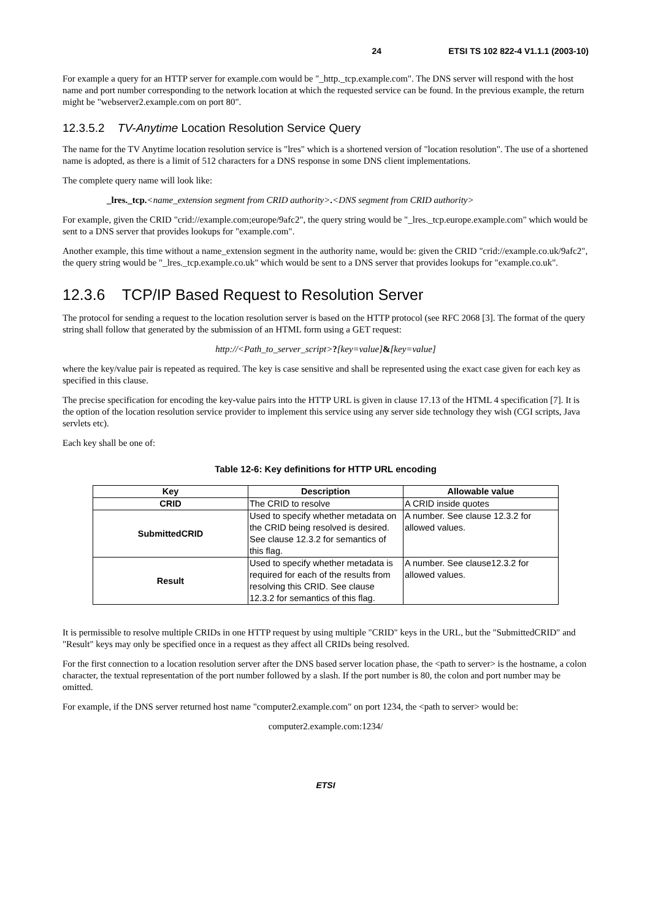24 ETSI TS 102 822-4 V1.1.1 (2003-10)
For example a query for an HTTP server for example.com would be "_http._tcp.example.com". The DNS server will respond with the host name and port number corresponding to the network location at which the requested service can be found. In the previous example, the return might be "webserver2.example.com on port 80".
12.3.5.2 TV-Anytime Location Resolution Service Query
The name for the TV Anytime location resolution service is "lres" which is a shortened version of "location resolution". The use of a shortened name is adopted, as there is a limit of 512 characters for a DNS response in some DNS client implementations.
The complete query name will look like:
_lres._tcp.<name_extension segment from CRID authority>.<DNS segment from CRID authority>
For example, given the CRID "crid://example.com;europe/9afc2", the query string would be "_lres._tcp.europe.example.com" which would be sent to a DNS server that provides lookups for "example.com".
Another example, this time without a name_extension segment in the authority name, would be: given the CRID "crid://example.co.uk/9afc2", the query string would be "_lres._tcp.example.co.uk" which would be sent to a DNS server that provides lookups for "example.co.uk".
12.3.6 TCP/IP Based Request to Resolution Server
The protocol for sending a request to the location resolution server is based on the HTTP protocol (see RFC 2068 [3]. The format of the query string shall follow that generated by the submission of an HTML form using a GET request:
http://<Path_to_server_script>?[key=value]&[key=value]
where the key/value pair is repeated as required. The key is case sensitive and shall be represented using the exact case given for each key as specified in this clause.
The precise specification for encoding the key-value pairs into the HTTP URL is given in clause 17.13 of the HTML 4 specification [7]. It is the option of the location resolution service provider to implement this service using any server side technology they wish (CGI scripts, Java servlets etc).
Each key shall be one of:
Table 12-6: Key definitions for HTTP URL encoding
| Key | Description | Allowable value |
| --- | --- | --- |
| CRID | The CRID to resolve | A CRID inside quotes |
| SubmittedCRID | Used to specify whether metadata on the CRID being resolved is desired. See clause 12.3.2 for semantics of this flag. | A number. See clause 12.3.2 for allowed values. |
| Result | Used to specify whether metadata is required for each of the results from resolving this CRID. See clause 12.3.2 for semantics of this flag. | A number. See clause12.3.2 for allowed values. |
It is permissible to resolve multiple CRIDs in one HTTP request by using multiple "CRID" keys in the URL, but the "SubmittedCRID" and "Result" keys may only be specified once in a request as they affect all CRIDs being resolved.
For the first connection to a location resolution server after the DNS based server location phase, the <path to server> is the hostname, a colon character, the textual representation of the port number followed by a slash. If the port number is 80, the colon and port number may be omitted.
For example, if the DNS server returned host name "computer2.example.com" on port 1234, the <path to server> would be:
computer2.example.com:1234/
ETSI